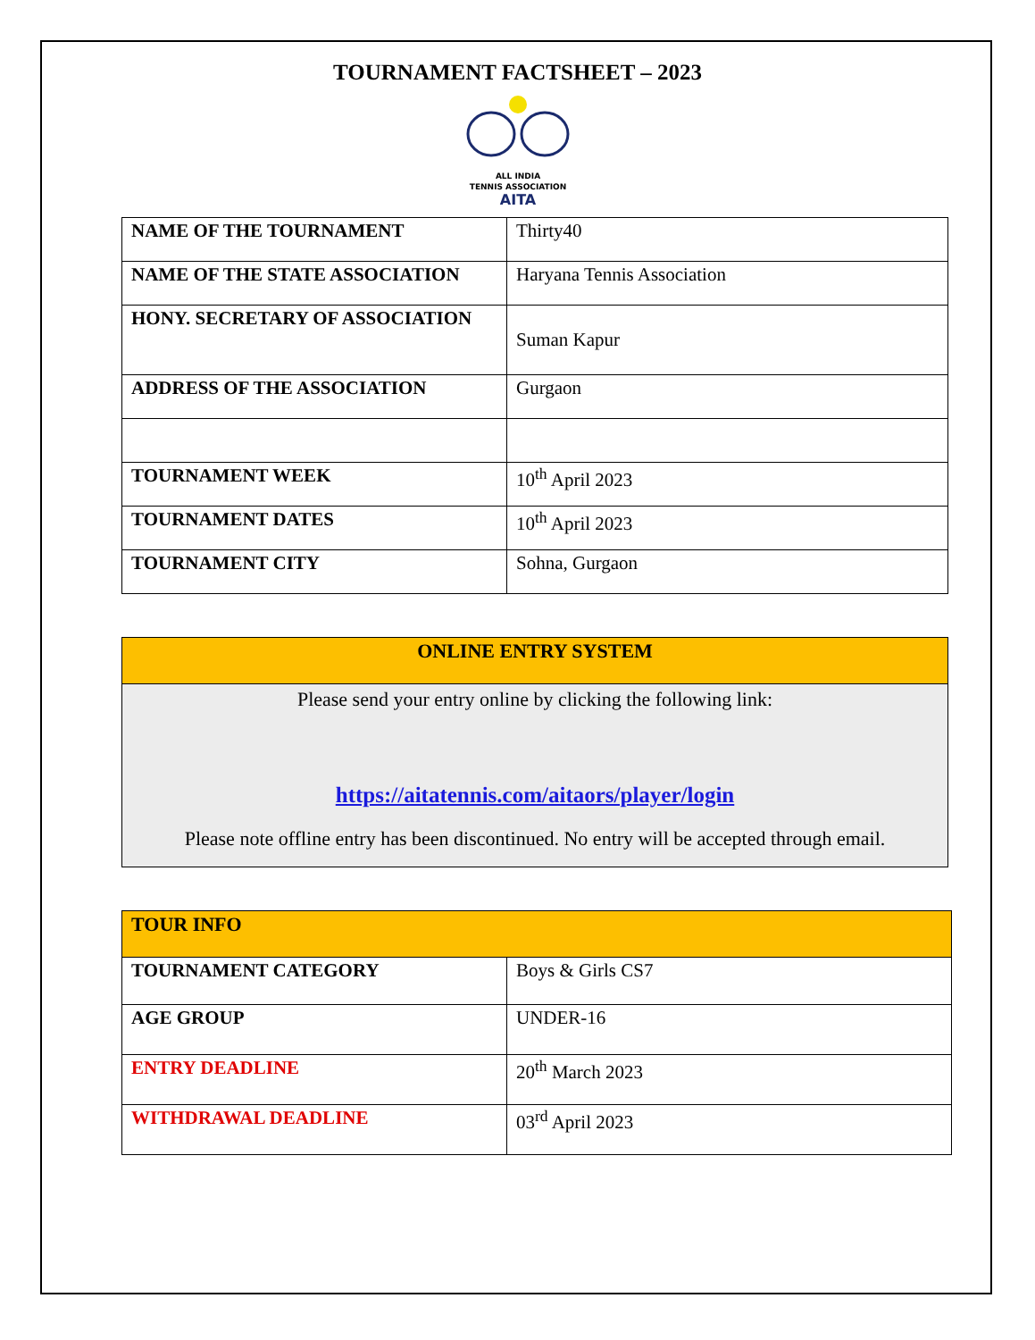TOURNAMENT FACTSHEET – 2023
ALL INDIA
TENNIS ASSOCIATION
AITA
| NAME OF THE TOURNAMENT | Thirty40 |
| NAME OF THE STATE ASSOCIATION | Haryana Tennis Association |
| HONY. SECRETARY OF ASSOCIATION | Suman Kapur |
| ADDRESS OF THE ASSOCIATION | Gurgaon |
| TOURNAMENT WEEK | 10<sup>th</sup> April 2023 |
| TOURNAMENT DATES | 10<sup>th</sup> April 2023 |
| TOURNAMENT CITY | Sohna, Gurgaon |
| ONLINE ENTRY SYSTEM |
| Please send your entry online by clicking the following link: https://aitatennis.com/aitaors/player/login Please note offline entry has been discontinued. No entry will be accepted through email. |
| TOUR INFO | |
| TOURNAMENT CATEGORY | Boys & Girls CS7 |
| AGE GROUP | UNDER-16 |
| ENTRY DEADLINE | 20<sup>th</sup> March 2023 |
| WITHDRAWAL DEADLINE | 03<sup>rd</sup> April 2023 |